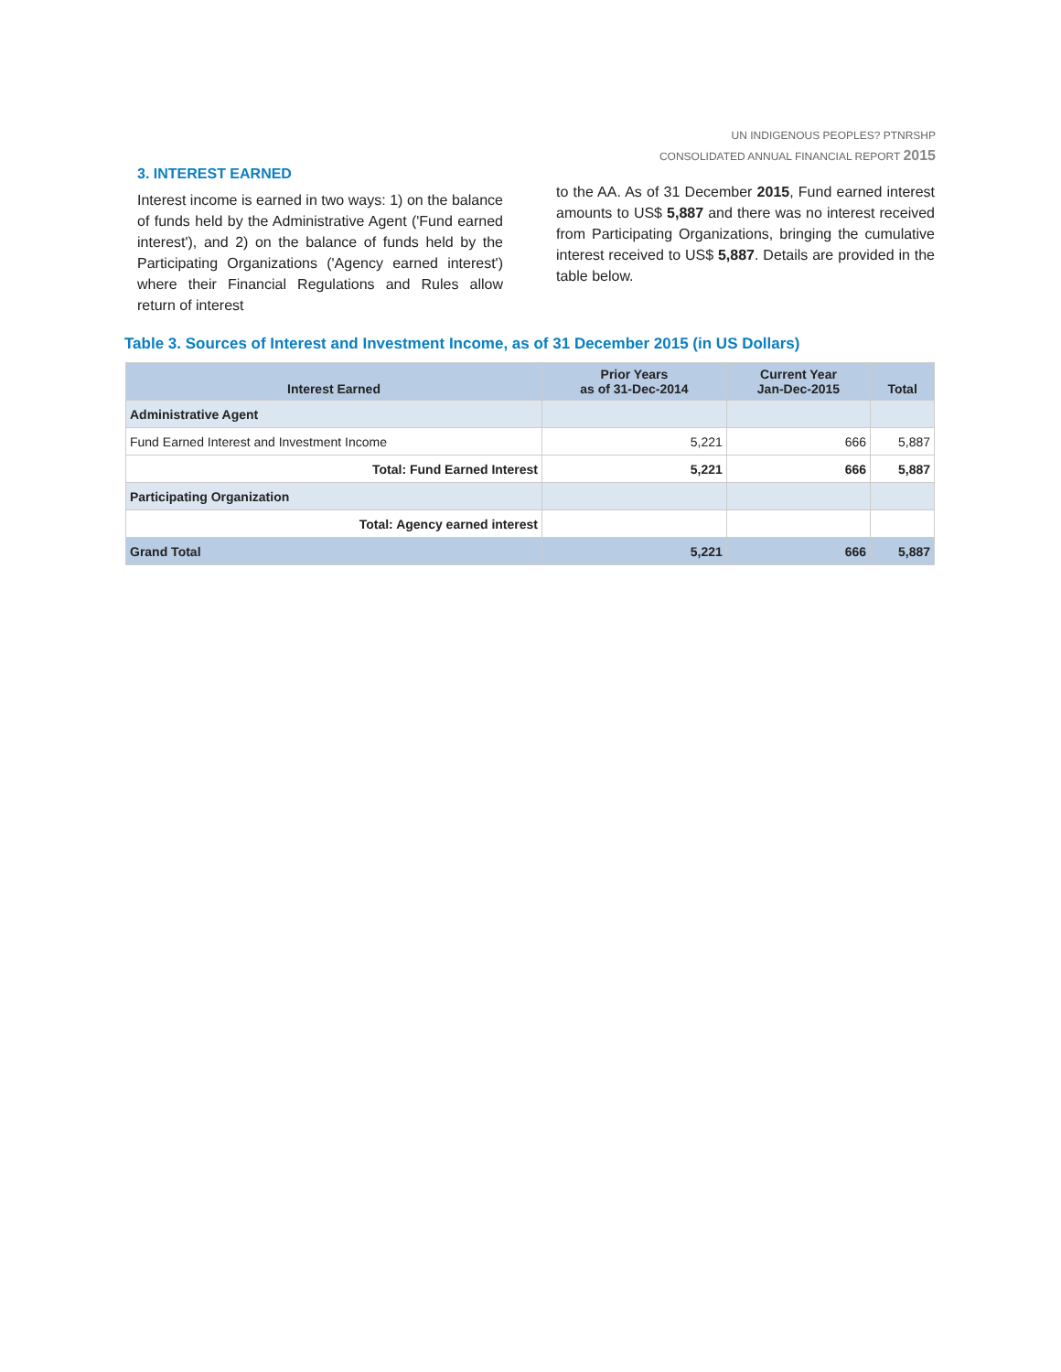UN INDIGENOUS PEOPLES? PTNRSHP
CONSOLIDATED ANNUAL FINANCIAL REPORT 2015
3. INTEREST EARNED
Interest income is earned in two ways: 1) on the balance of funds held by the Administrative Agent ('Fund earned interest'), and 2) on the balance of funds held by the Participating Organizations ('Agency earned interest') where their Financial Regulations and Rules allow return of interest
to the AA. As of 31 December 2015, Fund earned interest amounts to US$ 5,887 and there was no interest received from Participating Organizations, bringing the cumulative interest received to US$ 5,887. Details are provided in the table below.
Table 3. Sources of Interest and Investment Income, as of 31 December 2015 (in US Dollars)
| Interest Earned | Prior Years as of 31-Dec-2014 | Current Year Jan-Dec-2015 | Total |
| --- | --- | --- | --- |
| Administrative Agent | | | |
| Fund Earned Interest and Investment Income | 5,221 | 666 | 5,887 |
| Total: Fund Earned Interest | 5,221 | 666 | 5,887 |
| Participating Organization | | | |
| Total: Agency earned interest | | | |
| Grand Total | 5,221 | 666 | 5,887 |